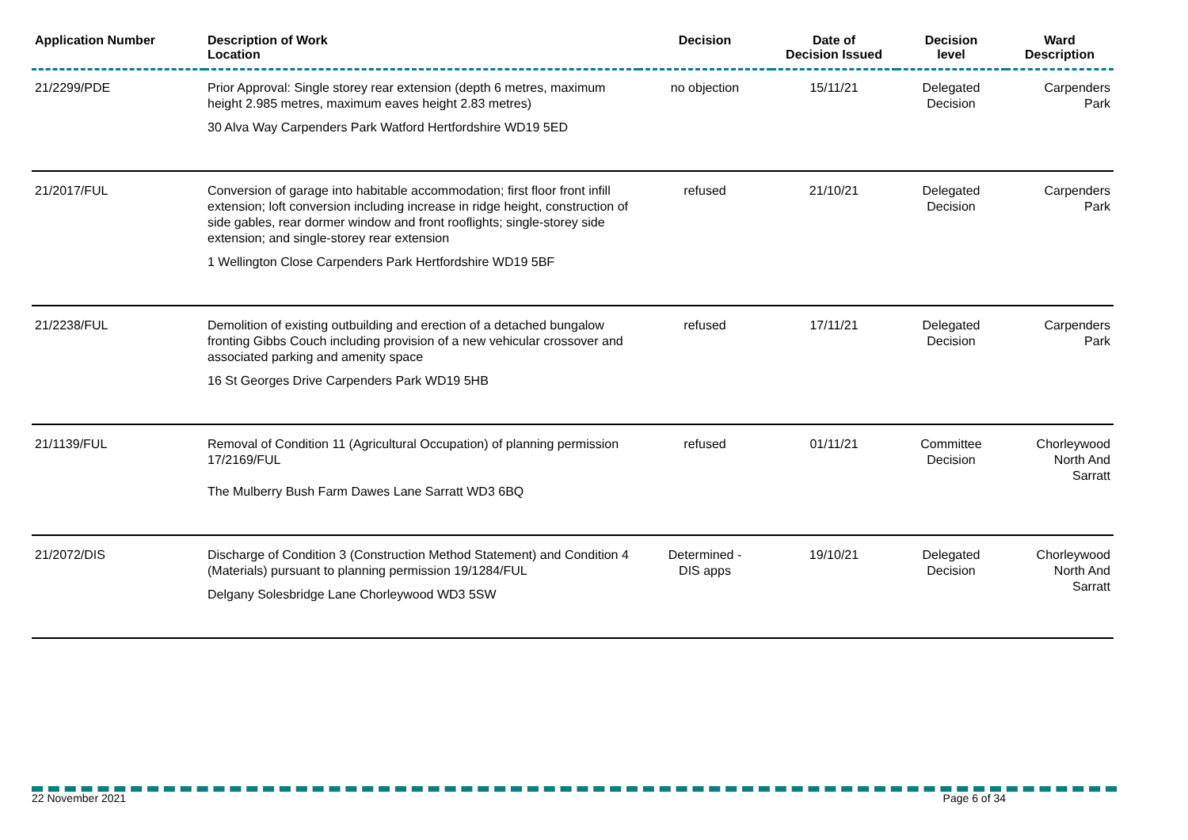| Application Number | Description of Work Location | Decision | Date of Decision Issued | Decision level | Ward Description |
| --- | --- | --- | --- | --- | --- |
| 21/2299/PDE | Prior Approval: Single storey rear extension (depth 6 metres, maximum height 2.985 metres, maximum eaves height 2.83 metres) 30 Alva Way Carpenders Park Watford Hertfordshire WD19 5ED | no objection | 15/11/21 | Delegated Decision | Carpenders Park |
| 21/2017/FUL | Conversion of garage into habitable accommodation; first floor front infill extension; loft conversion including increase in ridge height, construction of side gables, rear dormer window and front rooflights; single-storey side extension; and single-storey rear extension 1 Wellington Close Carpenders Park Hertfordshire WD19 5BF | refused | 21/10/21 | Delegated Decision | Carpenders Park |
| 21/2238/FUL | Demolition of existing outbuilding and erection of a detached bungalow fronting Gibbs Couch including provision of a new vehicular crossover and associated parking and amenity space 16 St Georges Drive Carpenders Park WD19 5HB | refused | 17/11/21 | Delegated Decision | Carpenders Park |
| 21/1139/FUL | Removal of Condition 11 (Agricultural Occupation) of planning permission 17/2169/FUL The Mulberry Bush Farm Dawes Lane Sarratt WD3 6BQ | refused | 01/11/21 | Committee Decision | Chorleywood North And Sarratt |
| 21/2072/DIS | Discharge of Condition 3 (Construction Method Statement) and Condition 4 (Materials) pursuant to planning permission 19/1284/FUL Delgany Solesbridge Lane Chorleywood WD3 5SW | Determined - DIS apps | 19/10/21 | Delegated Decision | Chorleywood North And Sarratt |
22 November 2021 Page 6 of 34